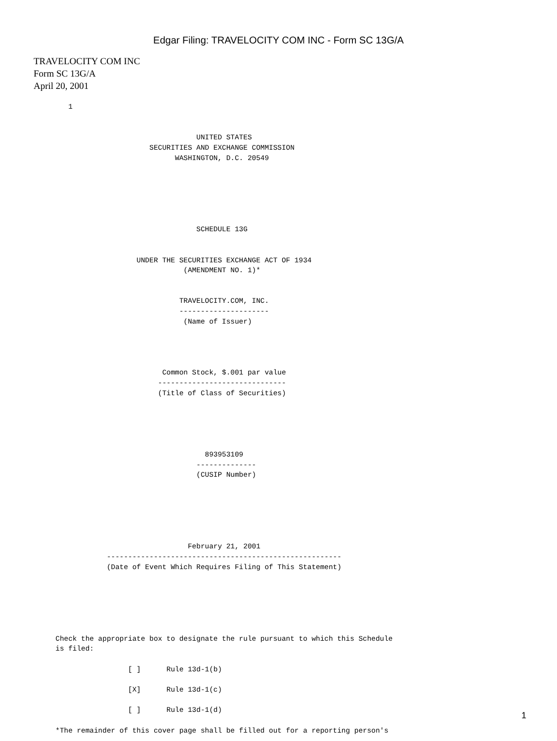Edgar Filing: TRAVELOCITY COM INC - Form SC 13G/A
TRAVELOCITY COM INC
Form SC 13G/A
April 20, 2001
                1


                                              UNITED STATES
                                   SECURITIES AND EXCHANGE COMMISSION
                                         WASHINGTON, D.C. 20549






                                              SCHEDULE 13G


                                UNDER THE SECURITIES EXCHANGE ACT OF 1934
                                           (AMENDMENT NO. 1)*


                                          TRAVELOCITY.COM, INC.
                                          ---------------------
                                           (Name of Issuer)




                                      Common Stock, $.001 par value
                                     ------------------------------
                                     (Title of Class of Securities)





                                                893953109
                                              --------------
                                              (CUSIP Number)






                                            February 21, 2001
                         -------------------------------------------------------
                         (Date of Event Which Requires Filing of This Statement)






             Check the appropriate box to designate the rule pursuant to which this Schedule
             is filed:

                              [ ]      Rule 13d-1(b)

                              [X]      Rule 13d-1(c)

                              [ ]      Rule 13d-1(d)

             *The remainder of this cover page shall be filled out for a reporting person's
1